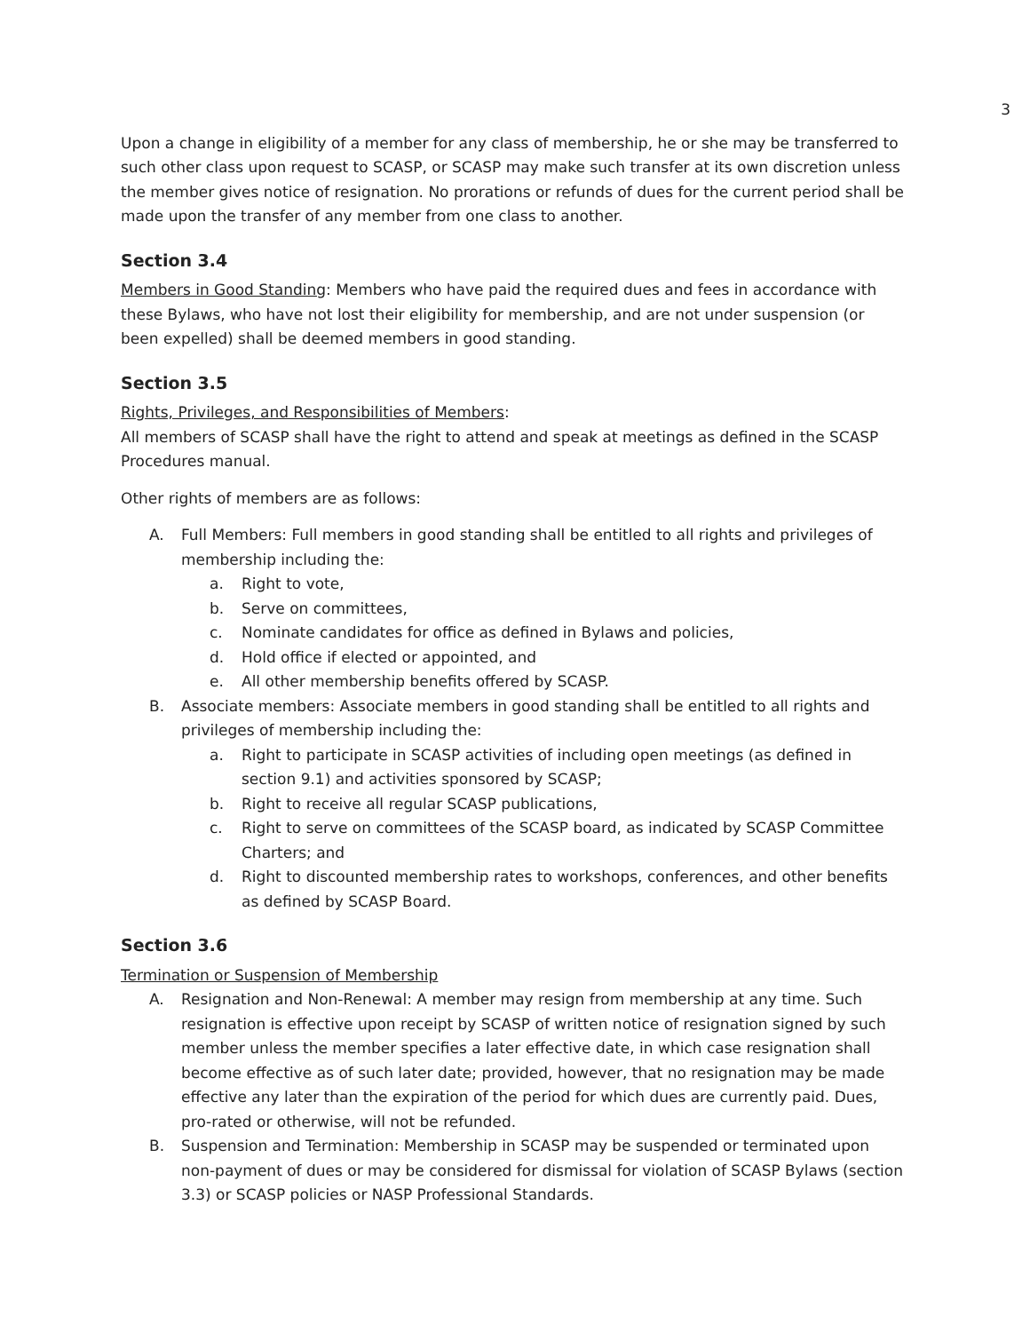3
Upon a change in eligibility of a member for any class of membership, he or she may be transferred to such other class upon request to SCASP, or SCASP may make such transfer at its own discretion unless the member gives notice of resignation. No prorations or refunds of dues for the current period shall be made upon the transfer of any member from one class to another.
Section 3.4
Members in Good Standing: Members who have paid the required dues and fees in accordance with these Bylaws, who have not lost their eligibility for membership, and are not under suspension (or been expelled) shall be deemed members in good standing.
Section 3.5
Rights, Privileges, and Responsibilities of Members:
All members of SCASP shall have the right to attend and speak at meetings as defined in the SCASP Procedures manual.
Other rights of members are as follows:
A. Full Members: Full members in good standing shall be entitled to all rights and privileges of membership including the:
a. Right to vote,
b. Serve on committees,
c. Nominate candidates for office as defined in Bylaws and policies,
d. Hold office if elected or appointed, and
e. All other membership benefits offered by SCASP.
B. Associate members: Associate members in good standing shall be entitled to all rights and privileges of membership including the:
a. Right to participate in SCASP activities of including open meetings (as defined in section 9.1) and activities sponsored by SCASP;
b. Right to receive all regular SCASP publications,
c. Right to serve on committees of the SCASP board, as indicated by SCASP Committee Charters; and
d. Right to discounted membership rates to workshops, conferences, and other benefits as defined by SCASP Board.
Section 3.6
Termination or Suspension of Membership
A. Resignation and Non-Renewal: A member may resign from membership at any time. Such resignation is effective upon receipt by SCASP of written notice of resignation signed by such member unless the member specifies a later effective date, in which case resignation shall become effective as of such later date; provided, however, that no resignation may be made effective any later than the expiration of the period for which dues are currently paid. Dues, pro-rated or otherwise, will not be refunded.
B. Suspension and Termination: Membership in SCASP may be suspended or terminated upon non-payment of dues or may be considered for dismissal for violation of SCASP Bylaws (section 3.3) or SCASP policies or NASP Professional Standards.